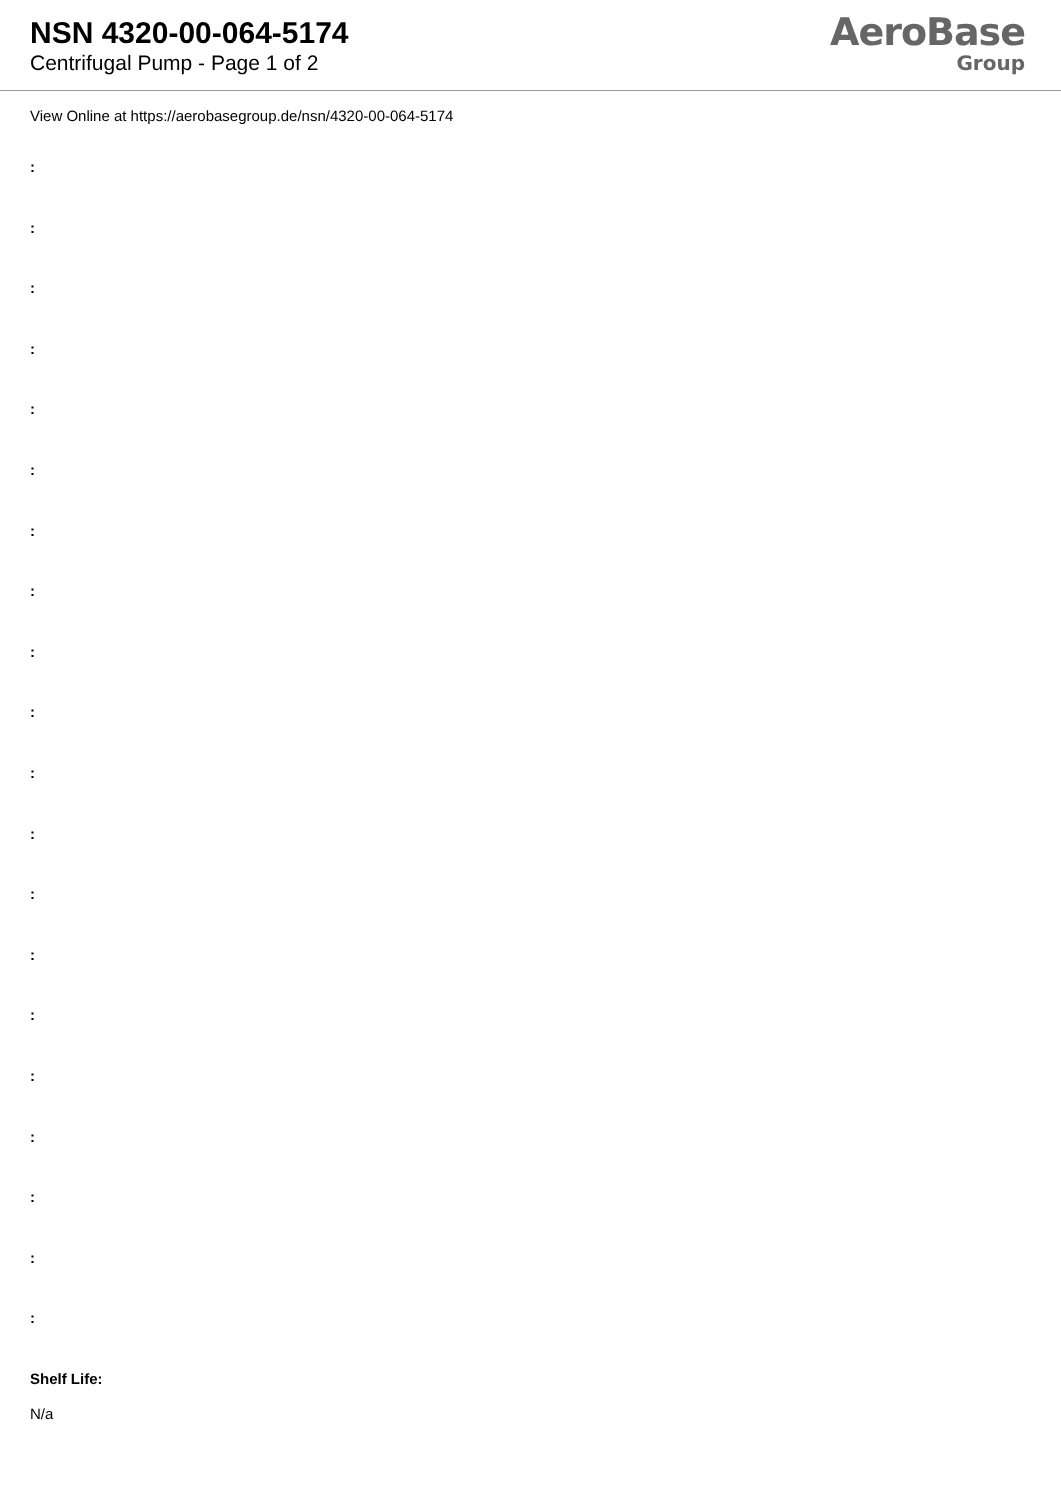NSN 4320-00-064-5174
Centrifugal Pump - Page 1 of 2
AeroBase
Group
View Online at https://aerobasegroup.de/nsn/4320-00-064-5174
:
:
:
:
:
:
:
:
:
:
:
:
:
:
:
:
:
:
:
:
Shelf Life:
N/a